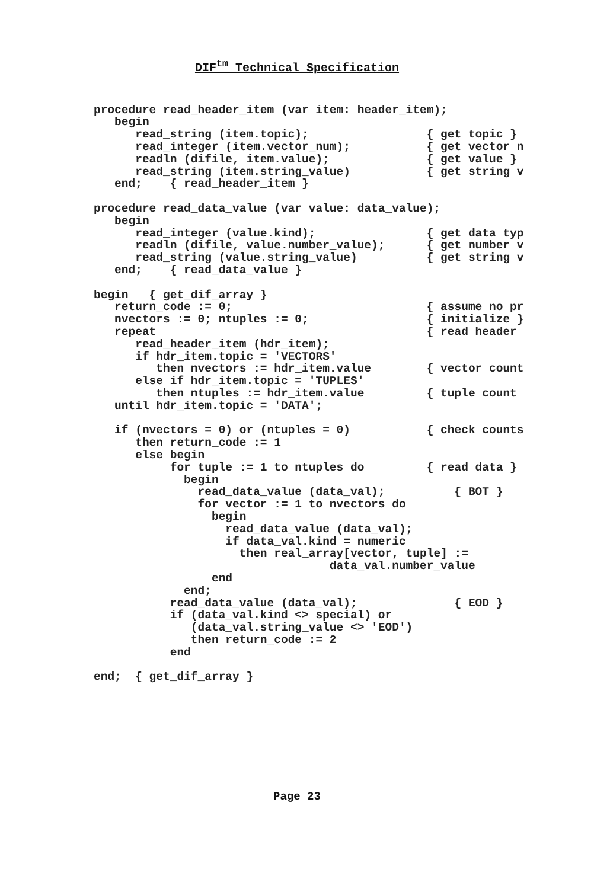DIF<sup>tm</sup> Technical Specification
procedure read_header_item (var item: header_item);
   begin
      read_string (item.topic);                 { get topic }
      read_integer (item.vector_num);           { get vector n
      readln (difile, item.value);              { get value }
      read_string (item.string_value)           { get string v
   end;    { read_header_item }

procedure read_data_value (var value: data_value);
   begin
      read_integer (value.kind);                { get data typ
      readln (difile, value.number_value);      { get number v
      read_string (value.string_value)          { get string v
   end;    { read_data_value }

begin   { get_dif_array }
   return_code := 0;                            { assume no pr
   nvectors := 0; ntuples := 0;                 { initialize }
   repeat                                       { read header
      read_header_item (hdr_item);
      if hdr_item.topic = 'VECTORS'
         then nvectors := hdr_item.value        { vector count
      else if hdr_item.topic = 'TUPLES'
         then ntuples := hdr_item.value         { tuple count
   until hdr_item.topic = 'DATA';

   if (nvectors = 0) or (ntuples = 0)           { check counts
      then return_code := 1
      else begin
           for tuple := 1 to ntuples do         { read data }
             begin
               read_data_value (data_val);          { BOT }
               for vector := 1 to nvectors do
                 begin
                   read_data_value (data_val);
                   if data_val.kind = numeric
                     then real_array[vector, tuple] :=
                                  data_val.number_value
                 end
             end;
           read_data_value (data_val);              { EOD }
           if (data_val.kind <> special) or
              (data_val.string_value <> 'EOD')
              then return_code := 2
           end

end;  { get_dif_array }
Page 23